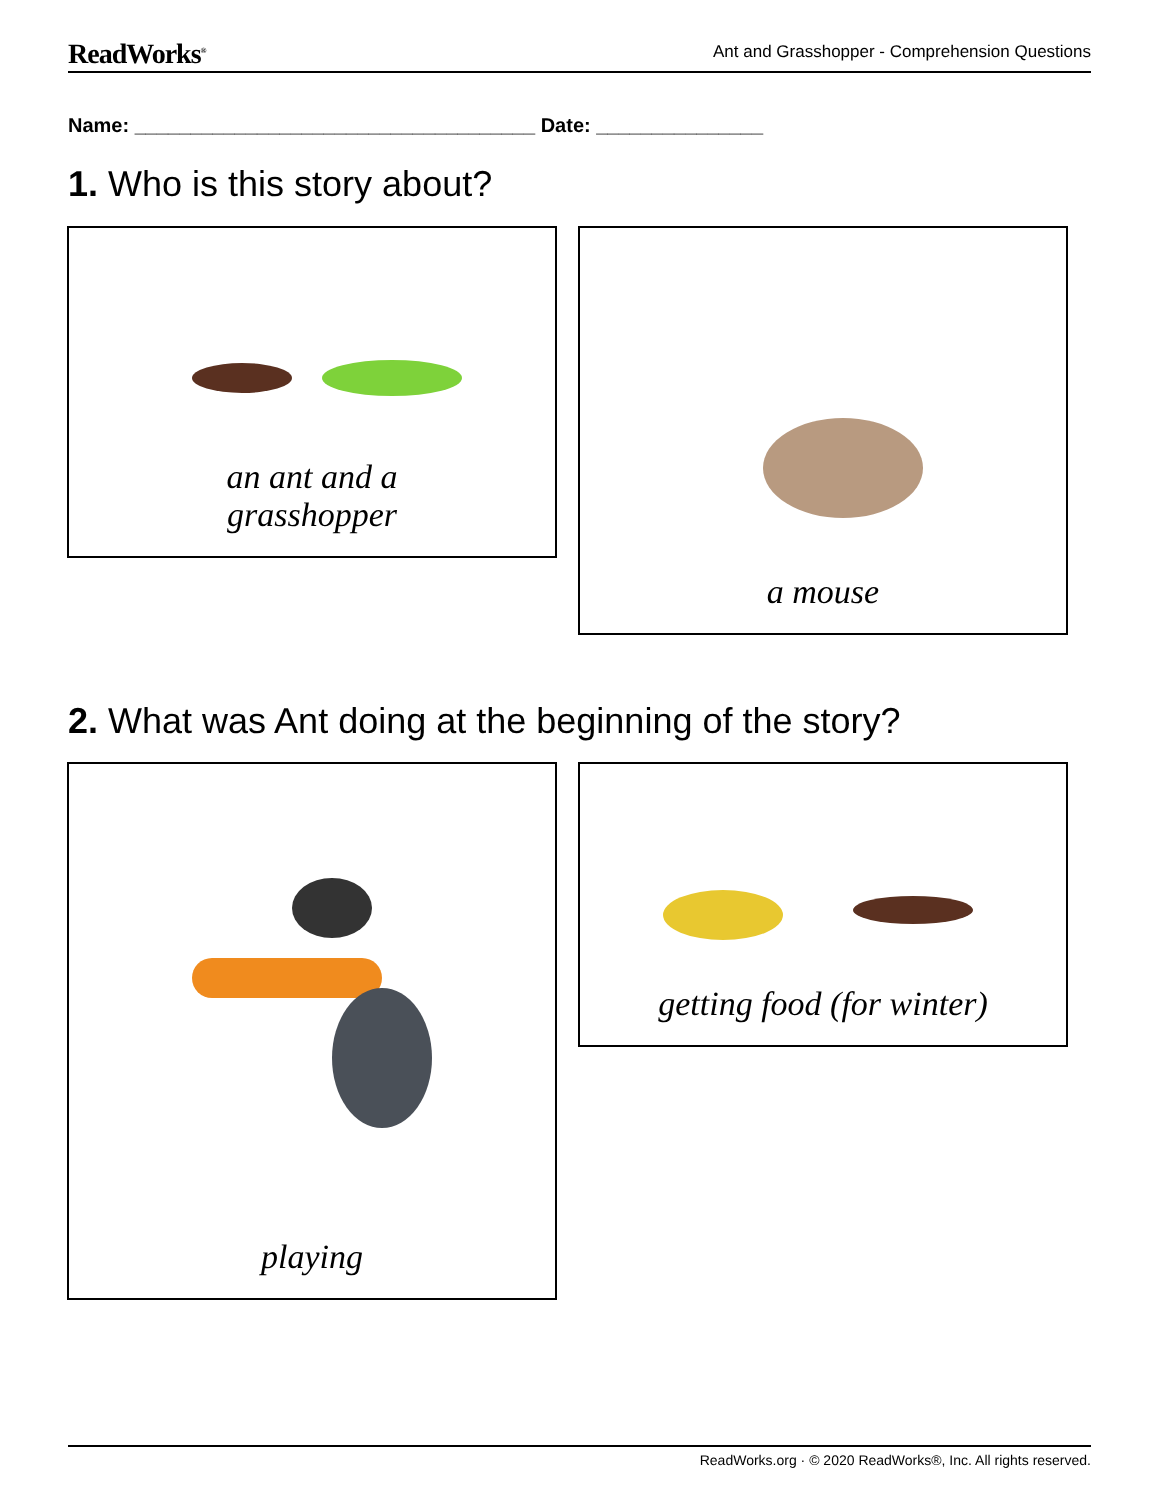ReadWorks<sup>®</sup> Ant and Grasshopper - Comprehension Questions
Name: ____________________________________ Date: _______________
1. Who is this story about?
an ant and a
grasshopper
a mouse
2. What was Ant doing at the beginning of the story?
playing getting food (for winter)
ReadWorks.org · © 2020 ReadWorks®, Inc. All rights reserved.